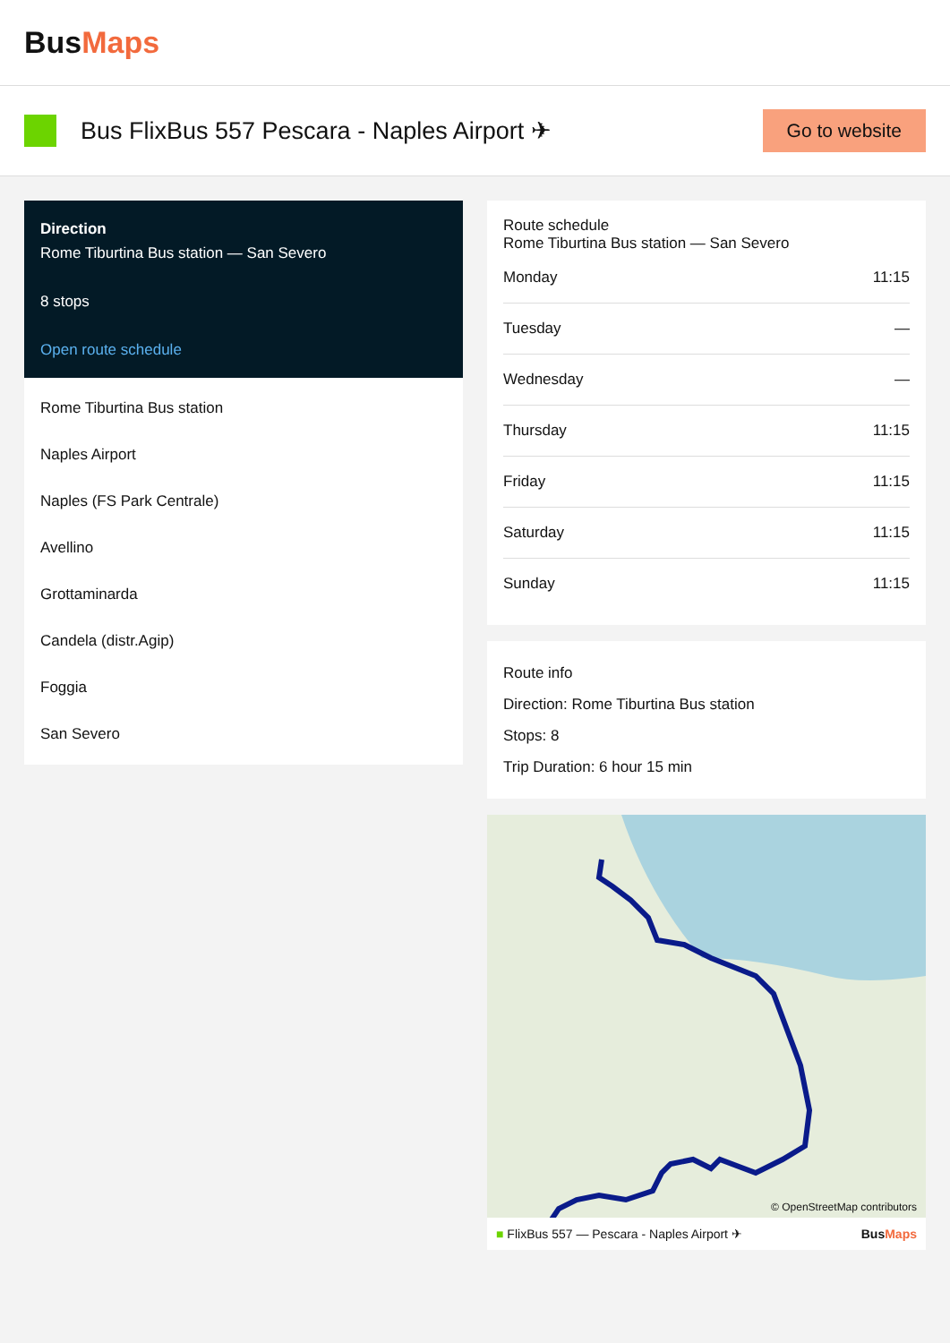BusMaps
Bus FlixBus 557 Pescara - Naples Airport ✈
Go to website
Direction
Rome Tiburtina Bus station — San Severo
8 stops
Open route schedule
Rome Tiburtina Bus station
Naples Airport
Naples (FS Park Centrale)
Avellino
Grottaminarda
Candela (distr.Agip)
Foggia
San Severo
Route schedule
Rome Tiburtina Bus station — San Severo
| Monday | 11:15 |
| Tuesday | — |
| Wednesday | — |
| Thursday | 11:15 |
| Friday | 11:15 |
| Saturday | 11:15 |
| Sunday | 11:15 |
Route info
Direction: Rome Tiburtina Bus station
Stops: 8
Trip Duration: 6 hour 15 min
© OpenStreetMap contributors
■ FlixBus 557 — Pescara - Naples Airport ✈ BusMaps